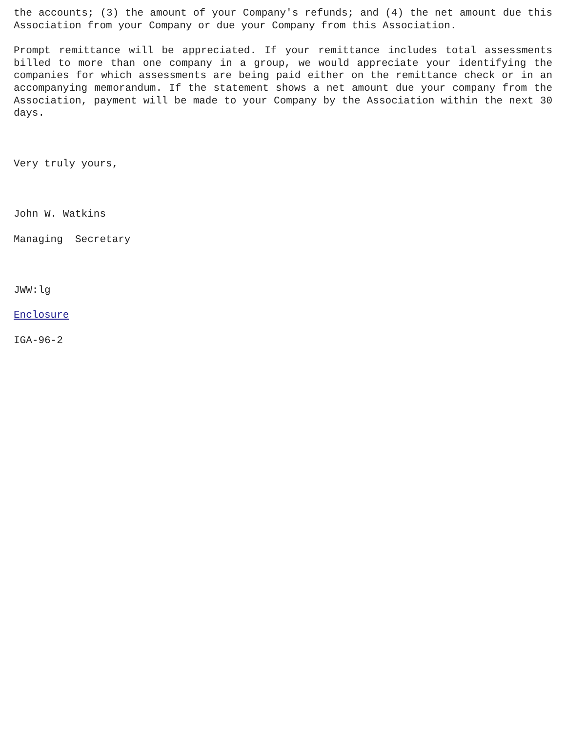the accounts; (3) the amount of your Company's refunds; and (4) the net amount due this Association from your Company or due your Company from this Association.
Prompt remittance will be appreciated. If your remittance includes total assessments billed to more than one company in a group, we would appreciate your identifying the companies for which assessments are being paid either on the remittance check or in an accompanying memorandum. If the statement shows a net amount due your company from the Association, payment will be made to your Company by the Association within the next 30 days.
Very truly yours,
John W. Watkins
Managing Secretary
JWW:lg
Enclosure
IGA-96-2